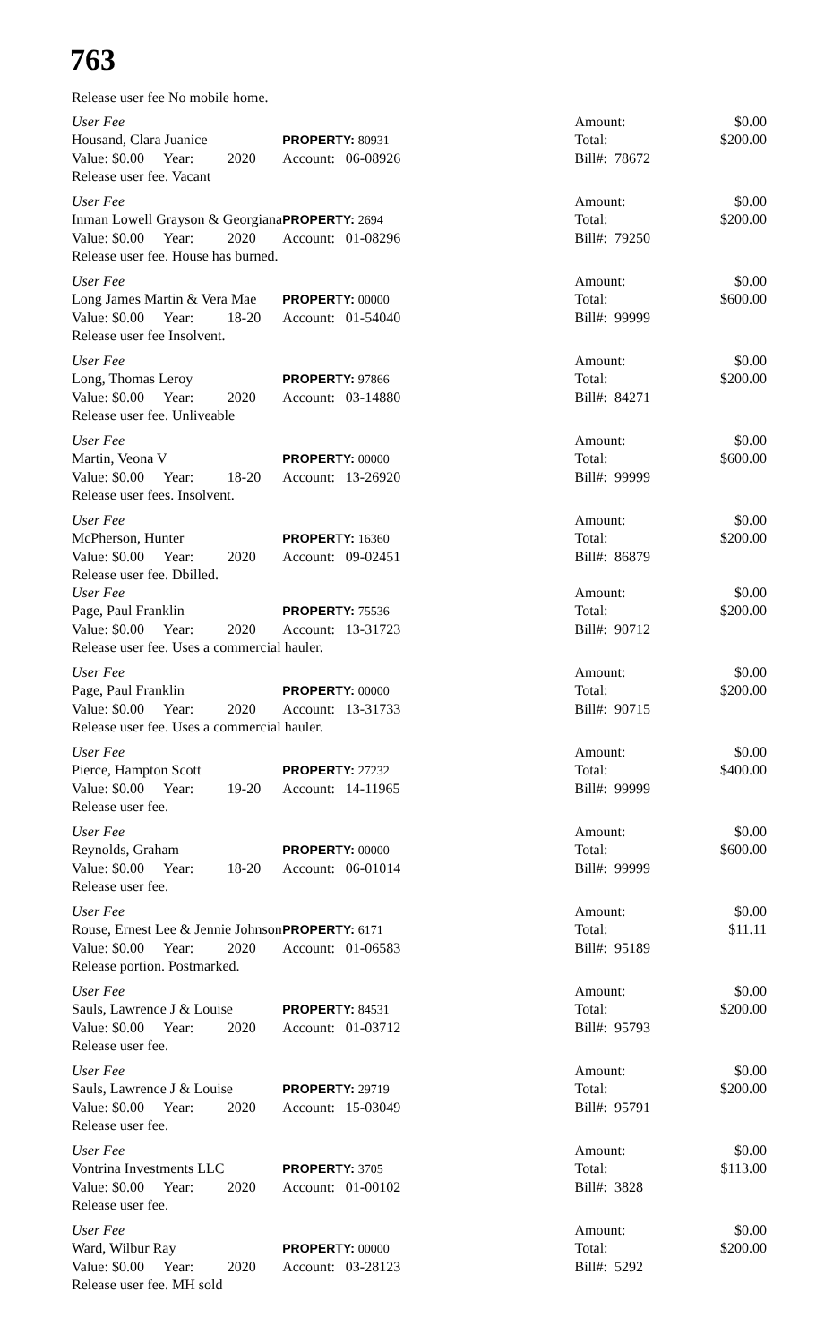763
Release user fee No mobile home.
| User Fee | | | | Amount: | | $0.00 |
| Housand, Clara Juanice | | | PROPERTY: 80931 | Total: | | $200.00 |
| Value: $0.00 | Year: | 2020 | Account: 06-08926 | Bill#: 78672 | | |
| Release user fee. Vacant | | | | | | |
| User Fee | | | | Amount: | | $0.00 |
| Inman Lowell Grayson & Georgiana | | | PROPERTY: 2694 | Total: | | $200.00 |
| Value: $0.00 | Year: | 2020 | Account: 01-08296 | Bill#: 79250 | | |
| Release user fee. House has burned. | | | | | | |
| User Fee | | | | Amount: | | $0.00 |
| Long James Martin & Vera Mae | | | PROPERTY: 00000 | Total: | | $600.00 |
| Value: $0.00 | Year: | 18-20 | Account: 01-54040 | Bill#: 99999 | | |
| Release user fee Insolvent. | | | | | | |
| User Fee | | | | Amount: | | $0.00 |
| Long, Thomas Leroy | | | PROPERTY: 97866 | Total: | | $200.00 |
| Value: $0.00 | Year: | 2020 | Account: 03-14880 | Bill#: 84271 | | |
| Release user fee. Unliveable | | | | | | |
| User Fee | | | | Amount: | | $0.00 |
| Martin, Veona V | | | PROPERTY: 00000 | Total: | | $600.00 |
| Value: $0.00 | Year: | 18-20 | Account: 13-26920 | Bill#: 99999 | | |
| Release user fees. Insolvent. | | | | | | |
| User Fee | | | | Amount: | | $0.00 |
| McPherson, Hunter | | | PROPERTY: 16360 | Total: | | $200.00 |
| Value: $0.00 | Year: | 2020 | Account: 09-02451 | Bill#: 86879 | | |
| Release user fee. Dbilled. | | | | | | |
| User Fee | | | | Amount: | | $0.00 |
| Page, Paul Franklin | | | PROPERTY: 75536 | Total: | | $200.00 |
| Value: $0.00 | Year: | 2020 | Account: 13-31723 | Bill#: 90712 | | |
| Release user fee. Uses a commercial hauler. | | | | | | |
| User Fee | | | | Amount: | | $0.00 |
| Page, Paul Franklin | | | PROPERTY: 00000 | Total: | | $200.00 |
| Value: $0.00 | Year: | 2020 | Account: 13-31733 | Bill#: 90715 | | |
| Release user fee. Uses a commercial hauler. | | | | | | |
| User Fee | | | | Amount: | | $0.00 |
| Pierce, Hampton Scott | | | PROPERTY: 27232 | Total: | | $400.00 |
| Value: $0.00 | Year: | 19-20 | Account: 14-11965 | Bill#: 99999 | | |
| Release user fee. | | | | | | |
| User Fee | | | | Amount: | | $0.00 |
| Reynolds, Graham | | | PROPERTY: 00000 | Total: | | $600.00 |
| Value: $0.00 | Year: | 18-20 | Account: 06-01014 | Bill#: 99999 | | |
| Release user fee. | | | | | | |
| User Fee | | | | Amount: | | $0.00 |
| Rouse, Ernest Lee & Jennie Johnson | | | PROPERTY: 6171 | Total: | | $11.11 |
| Value: $0.00 | Year: | 2020 | Account: 01-06583 | Bill#: 95189 | | |
| Release portion. Postmarked. | | | | | | |
| User Fee | | | | Amount: | | $0.00 |
| Sauls, Lawrence J & Louise | | | PROPERTY: 84531 | Total: | | $200.00 |
| Value: $0.00 | Year: | 2020 | Account: 01-03712 | Bill#: 95793 | | |
| Release user fee. | | | | | | |
| User Fee | | | | Amount: | | $0.00 |
| Sauls, Lawrence J & Louise | | | PROPERTY: 29719 | Total: | | $200.00 |
| Value: $0.00 | Year: | 2020 | Account: 15-03049 | Bill#: 95791 | | |
| Release user fee. | | | | | | |
| User Fee | | | | Amount: | | $0.00 |
| Vontrina Investments LLC | | | PROPERTY: 3705 | Total: | | $113.00 |
| Value: $0.00 | Year: | 2020 | Account: 01-00102 | Bill#: 3828 | | |
| Release user fee. | | | | | | |
| User Fee | | | | Amount: | | $0.00 |
| Ward, Wilbur Ray | | | PROPERTY: 00000 | Total: | | $200.00 |
| Value: $0.00 | Year: | 2020 | Account: 03-28123 | Bill#: 5292 | | |
| Release user fee. MH sold | | | | | | |